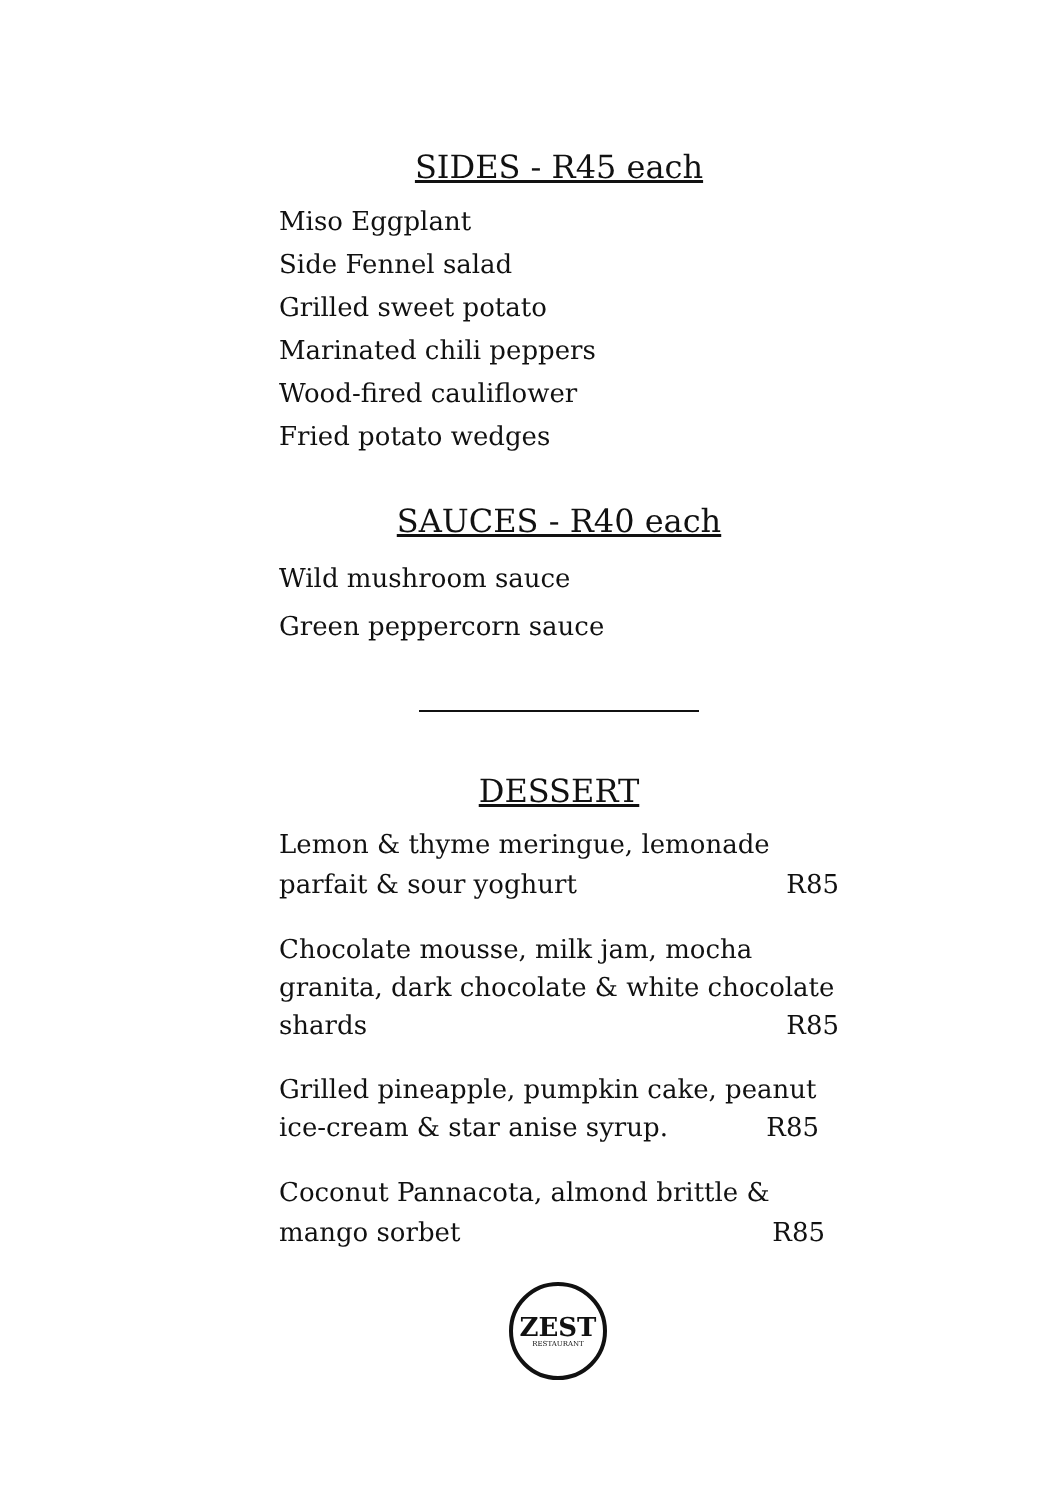SIDES - R45 each
Miso Eggplant
Side Fennel salad
Grilled sweet potato
Marinated chili peppers
Wood-fired cauliflower
Fried potato wedges
SAUCES - R40 each
Wild mushroom sauce
Green peppercorn sauce
DESSERT
Lemon & thyme meringue, lemonade
parfait & sour yoghurt R85
Chocolate mousse, milk jam, mocha
granita, dark chocolate & white chocolate
shards R85
Grilled pineapple, pumpkin cake, peanut
ice-cream & star anise syrup. R85
Coconut Pannacota, almond brittle &
mango sorbet R85
ZEST
RESTAURANT